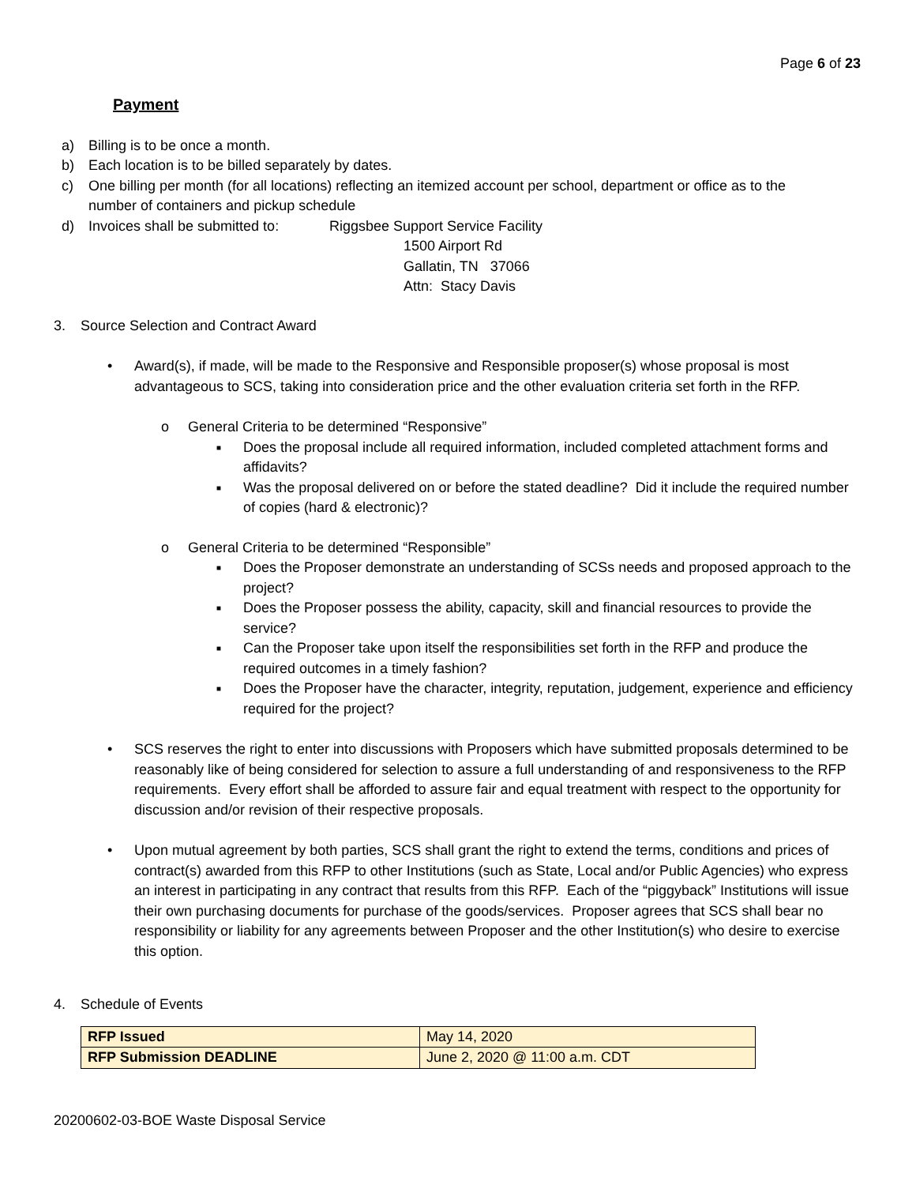Page 6 of 23
Payment
a) Billing is to be once a month.
b) Each location is to be billed separately by dates.
c) One billing per month (for all locations) reflecting an itemized account per school, department or office as to the number of containers and pickup schedule
d) Invoices shall be submitted to: Riggsbee Support Service Facility
1500 Airport Rd
Gallatin, TN 37066
Attn: Stacy Davis
3. Source Selection and Contract Award
• Award(s), if made, will be made to the Responsive and Responsible proposer(s) whose proposal is most advantageous to SCS, taking into consideration price and the other evaluation criteria set forth in the RFP.
o General Criteria to be determined “Responsive”
■ Does the proposal include all required information, included completed attachment forms and affidavits?
■ Was the proposal delivered on or before the stated deadline? Did it include the required number of copies (hard & electronic)?
o General Criteria to be determined “Responsible”
■ Does the Proposer demonstrate an understanding of SCSs needs and proposed approach to the project?
■ Does the Proposer possess the ability, capacity, skill and financial resources to provide the service?
■ Can the Proposer take upon itself the responsibilities set forth in the RFP and produce the required outcomes in a timely fashion?
■ Does the Proposer have the character, integrity, reputation, judgement, experience and efficiency required for the project?
• SCS reserves the right to enter into discussions with Proposers which have submitted proposals determined to be reasonably like of being considered for selection to assure a full understanding of and responsiveness to the RFP requirements. Every effort shall be afforded to assure fair and equal treatment with respect to the opportunity for discussion and/or revision of their respective proposals.
• Upon mutual agreement by both parties, SCS shall grant the right to extend the terms, conditions and prices of contract(s) awarded from this RFP to other Institutions (such as State, Local and/or Public Agencies) who express an interest in participating in any contract that results from this RFP. Each of the “piggyback” Institutions will issue their own purchasing documents for purchase of the goods/services. Proposer agrees that SCS shall bear no responsibility or liability for any agreements between Proposer and the other Institution(s) who desire to exercise this option.
4. Schedule of Events
| RFP Issued | May 14, 2020 |
| RFP Submission DEADLINE | June 2, 2020 @ 11:00 a.m. CDT |
20200602-03-BOE Waste Disposal Service